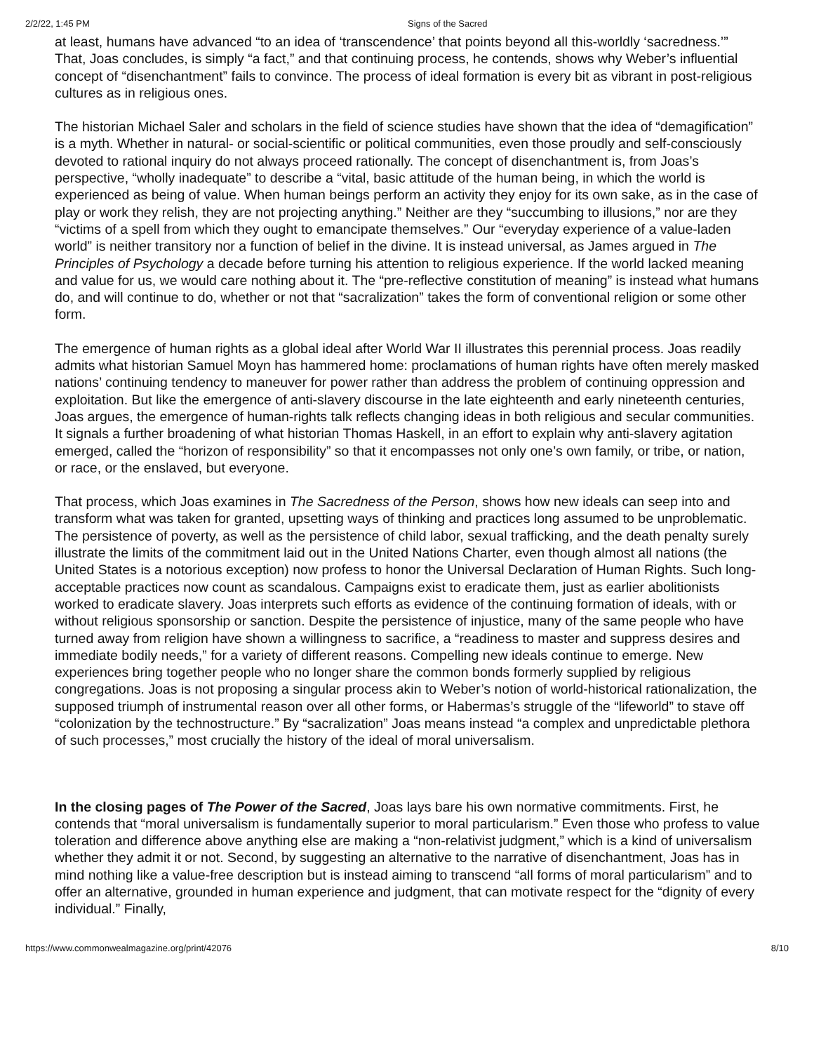2/2/22, 1:45 PM Signs of the Sacred
at least, humans have advanced “to an idea of ‘transcendence’ that points beyond all this-worldly ‘sacredness.’” That, Joas concludes, is simply “a fact,” and that continuing process, he contends, shows why Weber’s influential concept of “disenchantment” fails to convince. The process of ideal formation is every bit as vibrant in post-religious cultures as in religious ones.
The historian Michael Saler and scholars in the field of science studies have shown that the idea of “demagification” is a myth. Whether in natural- or social-scientific or political communities, even those proudly and self-consciously devoted to rational inquiry do not always proceed rationally. The concept of disenchantment is, from Joas’s perspective, “wholly inadequate” to describe a “vital, basic attitude of the human being, in which the world is experienced as being of value. When human beings perform an activity they enjoy for its own sake, as in the case of play or work they relish, they are not projecting anything.” Neither are they “succumbing to illusions,” nor are they “victims of a spell from which they ought to emancipate themselves.” Our “everyday experience of a value-laden world” is neither transitory nor a function of belief in the divine. It is instead universal, as James argued in The Principles of Psychology a decade before turning his attention to religious experience. If the world lacked meaning and value for us, we would care nothing about it. The “pre-reflective constitution of meaning” is instead what humans do, and will continue to do, whether or not that “sacralization” takes the form of conventional religion or some other form.
The emergence of human rights as a global ideal after World War II illustrates this perennial process. Joas readily admits what historian Samuel Moyn has hammered home: proclamations of human rights have often merely masked nations’ continuing tendency to maneuver for power rather than address the problem of continuing oppression and exploitation. But like the emergence of anti-slavery discourse in the late eighteenth and early nineteenth centuries, Joas argues, the emergence of human-rights talk reflects changing ideas in both religious and secular communities. It signals a further broadening of what historian Thomas Haskell, in an effort to explain why anti-slavery agitation emerged, called the “horizon of responsibility” so that it encompasses not only one’s own family, or tribe, or nation, or race, or the enslaved, but everyone.
That process, which Joas examines in The Sacredness of the Person, shows how new ideals can seep into and transform what was taken for granted, upsetting ways of thinking and practices long assumed to be unproblematic. The persistence of poverty, as well as the persistence of child labor, sexual trafficking, and the death penalty surely illustrate the limits of the commitment laid out in the United Nations Charter, even though almost all nations (the United States is a notorious exception) now profess to honor the Universal Declaration of Human Rights. Such long-acceptable practices now count as scandalous. Campaigns exist to eradicate them, just as earlier abolitionists worked to eradicate slavery. Joas interprets such efforts as evidence of the continuing formation of ideals, with or without religious sponsorship or sanction. Despite the persistence of injustice, many of the same people who have turned away from religion have shown a willingness to sacrifice, a “readiness to master and suppress desires and immediate bodily needs,” for a variety of different reasons. Compelling new ideals continue to emerge. New experiences bring together people who no longer share the common bonds formerly supplied by religious congregations. Joas is not proposing a singular process akin to Weber’s notion of world-historical rationalization, the supposed triumph of instrumental reason over all other forms, or Habermas’s struggle of the “lifeworld” to stave off “colonization by the technostructure.” By “sacralization” Joas means instead “a complex and unpredictable plethora of such processes,” most crucially the history of the ideal of moral universalism.
In the closing pages of The Power of the Sacred, Joas lays bare his own normative commitments. First, he contends that “moral universalism is fundamentally superior to moral particularism.” Even those who profess to value toleration and difference above anything else are making a “non-relativist judgment,” which is a kind of universalism whether they admit it or not. Second, by suggesting an alternative to the narrative of disenchantment, Joas has in mind nothing like a value-free description but is instead aiming to transcend “all forms of moral particularism” and to offer an alternative, grounded in human experience and judgment, that can motivate respect for the “dignity of every individual.” Finally,
https://www.commonwealmagazine.org/print/42076 8/10